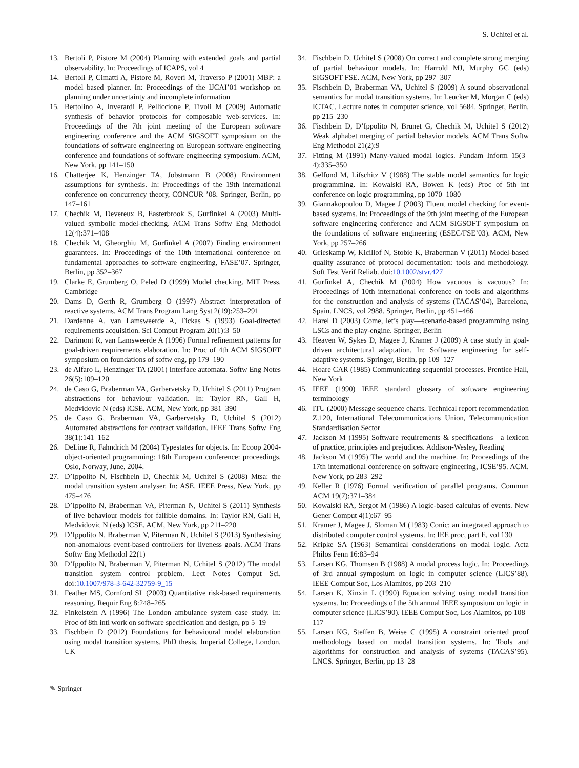S. Uchitel et al.
13. Bertoli P, Pistore M (2004) Planning with extended goals and partial observability. In: Proceedings of ICAPS, vol 4
14. Bertoli P, Cimatti A, Pistore M, Roveri M, Traverso P (2001) MBP: a model based planner. In: Proceedings of the IJCAI’01 workshop on planning under uncertainty and incomplete information
15. Bertolino A, Inverardi P, Pelliccione P, Tivoli M (2009) Automatic synthesis of behavior protocols for composable web-services. In: Proceedings of the 7th joint meeting of the European software engineering conference and the ACM SIGSOFT symposium on the foundations of software engineering on European software engineering conference and foundations of software engineering symposium. ACM, New York, pp 141–150
16. Chatterjee K, Henzinger TA, Jobstmann B (2008) Environment assumptions for synthesis. In: Proceedings of the 19th international conference on concurrency theory, CONCUR ’08. Springer, Berlin, pp 147–161
17. Chechik M, Devereux B, Easterbrook S, Gurfinkel A (2003) Multi-valued symbolic model-checking. ACM Trans Softw Eng Methodol 12(4):371–408
18. Chechik M, Gheorghiu M, Gurfinkel A (2007) Finding environment guarantees. In: Proceedings of the 10th international conference on fundamental approaches to software engineering, FASE’07. Springer, Berlin, pp 352–367
19. Clarke E, Grumberg O, Peled D (1999) Model checking. MIT Press, Cambridge
20. Dams D, Gerth R, Grumberg O (1997) Abstract interpretation of reactive systems. ACM Trans Program Lang Syst 2(19):253–291
21. Dardenne A, van Lamsweerde A, Fickas S (1993) Goal-directed requirements acquisition. Sci Comput Program 20(1):3–50
22. Darimont R, van Lamsweerde A (1996) Formal refinement patterns for goal-driven requirements elaboration. In: Proc of 4th ACM SIGSOFT symposium on foundations of softw eng, pp 179–190
23. de Alfaro L, Henzinger TA (2001) Interface automata. Softw Eng Notes 26(5):109–120
24. de Caso G, Braberman VA, Garbervetsky D, Uchitel S (2011) Program abstractions for behaviour validation. In: Taylor RN, Gall H, Medvidovic N (eds) ICSE. ACM, New York, pp 381–390
25. de Caso G, Braberman VA, Garbervetsky D, Uchitel S (2012) Automated abstractions for contract validation. IEEE Trans Softw Eng 38(1):141–162
26. DeLine R, Fahndrich M (2004) Typestates for objects. In: Ecoop 2004-object-oriented programming: 18th European conference: proceedings, Oslo, Norway, June, 2004.
27. D’Ippolito N, Fischbein D, Chechik M, Uchitel S (2008) Mtsa: the modal transition system analyser. In: ASE. IEEE Press, New York, pp 475–476
28. D’Ippolito N, Braberman VA, Piterman N, Uchitel S (2011) Synthesis of live behaviour models for fallible domains. In: Taylor RN, Gall H, Medvidovic N (eds) ICSE. ACM, New York, pp 211–220
29. D’Ippolito N, Braberman V, Piterman N, Uchitel S (2013) Synthesising non-anomalous event-based controllers for liveness goals. ACM Trans Softw Eng Methodol 22(1)
30. D’Ippolito N, Braberman V, Piterman N, Uchitel S (2012) The modal transition system control problem. Lect Notes Comput Sci. doi:10.1007/978-3-642-32759-9_15
31. Feather MS, Cornford SL (2003) Quantitative risk-based requirements reasoning. Requir Eng 8:248–265
32. Finkelstein A (1996) The London ambulance system case study. In: Proc of 8th intl work on software specification and design, pp 5–19
33. Fischbein D (2012) Foundations for behavioural model elaboration using modal transition systems. PhD thesis, Imperial College, London, UK
34. Fischbein D, Uchitel S (2008) On correct and complete strong merging of partial behaviour models. In: Harrold MJ, Murphy GC (eds) SIGSOFT FSE. ACM, New York, pp 297–307
35. Fischbein D, Braberman VA, Uchitel S (2009) A sound observational semantics for modal transition systems. In: Leucker M, Morgan C (eds) ICTAC. Lecture notes in computer science, vol 5684. Springer, Berlin, pp 215–230
36. Fischbein D, D’Ippolito N, Brunet G, Chechik M, Uchitel S (2012) Weak alphabet merging of partial behavior models. ACM Trans Softw Eng Methodol 21(2):9
37. Fitting M (1991) Many-valued modal logics. Fundam Inform 15(3–4):335–350
38. Gelfond M, Lifschitz V (1988) The stable model semantics for logic programming. In: Kowalski RA, Bowen K (eds) Proc of 5th int conference on logic programming, pp 1070–1080
39. Giannakopoulou D, Magee J (2003) Fluent model checking for event-based systems. In: Proceedings of the 9th joint meeting of the European software engineering conference and ACM SIGSOFT symposium on the foundations of software engineering (ESEC/FSE’03). ACM, New York, pp 257–266
40. Grieskamp W, Kicillof N, Stobie K, Braberman V (2011) Model-based quality assurance of protocol documentation: tools and methodology. Soft Test Verif Reliab. doi:10.1002/stvr.427
41. Gurfinkel A, Chechik M (2004) How vacuous is vacuous? In: Proceedings of 10th international conference on tools and algorithms for the construction and analysis of systems (TACAS’04), Barcelona, Spain. LNCS, vol 2988. Springer, Berlin, pp 451–466
42. Harel D (2003) Come, let’s play—scenario-based programming using LSCs and the play-engine. Springer, Berlin
43. Heaven W, Sykes D, Magee J, Kramer J (2009) A case study in goal-driven architectural adaptation. In: Software engineering for self-adaptive systems. Springer, Berlin, pp 109–127
44. Hoare CAR (1985) Communicating sequential processes. Prentice Hall, New York
45. IEEE (1990) IEEE standard glossary of software engineering terminology
46. ITU (2000) Message sequence charts. Technical report recommendation Z.120, International Telecommunications Union, Telecommunication Standardisation Sector
47. Jackson M (1995) Software requirements & specifications—a lexicon of practice, principles and prejudices. Addison-Wesley, Reading
48. Jackson M (1995) The world and the machine. In: Proceedings of the 17th international conference on software engineering, ICSE’95. ACM, New York, pp 283–292
49. Keller R (1976) Formal verification of parallel programs. Commun ACM 19(7):371–384
50. Kowalski RA, Sergot M (1986) A logic-based calculus of events. New Gener Comput 4(1):67–95
51. Kramer J, Magee J, Sloman M (1983) Conic: an integrated approach to distributed computer control systems. In: IEE proc, part E, vol 130
52. Kripke SA (1963) Semantical considerations on modal logic. Acta Philos Fenn 16:83–94
53. Larsen KG, Thomsen B (1988) A modal process logic. In: Proceedings of 3rd annual symposium on logic in computer science (LICS’88). IEEE Comput Soc, Los Alamitos, pp 203–210
54. Larsen K, Xinxin L (1990) Equation solving using modal transition systems. In: Proceedings of the 5th annual IEEE symposium on logic in computer science (LICS’90). IEEE Comput Soc, Los Alamitos, pp 108–117
55. Larsen KG, Steffen B, Weise C (1995) A constraint oriented proof methodology based on modal transition systems. In: Tools and algorithms for construction and analysis of systems (TACAS’95). LNCS. Springer, Berlin, pp 13–28
✎ Springer